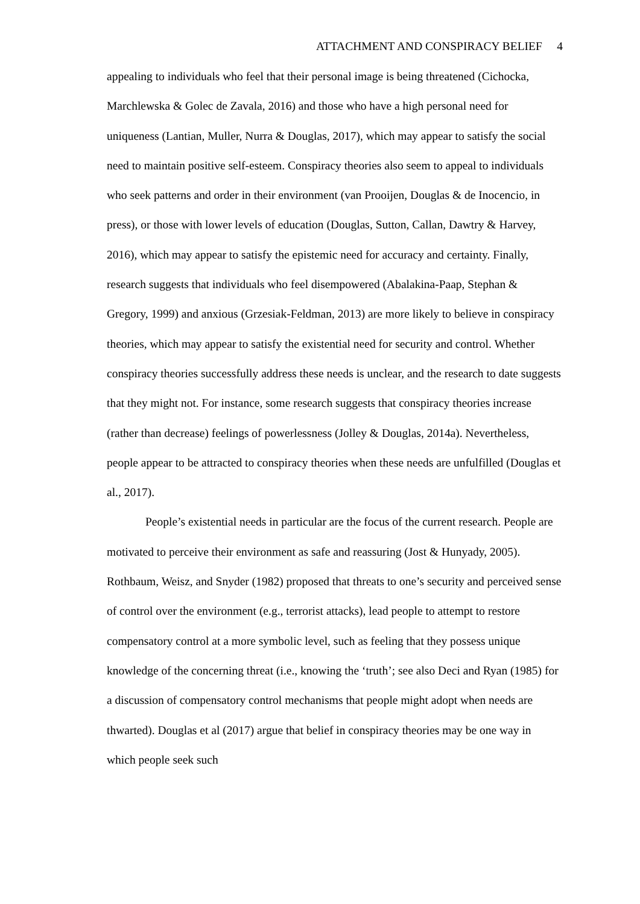ATTACHMENT AND CONSPIRACY BELIEF 4
appealing to individuals who feel that their personal image is being threatened (Cichocka, Marchlewska & Golec de Zavala, 2016) and those who have a high personal need for uniqueness (Lantian, Muller, Nurra & Douglas, 2017), which may appear to satisfy the social need to maintain positive self-esteem. Conspiracy theories also seem to appeal to individuals who seek patterns and order in their environment (van Prooijen, Douglas & de Inocencio, in press), or those with lower levels of education (Douglas, Sutton, Callan, Dawtry & Harvey, 2016), which may appear to satisfy the epistemic need for accuracy and certainty. Finally, research suggests that individuals who feel disempowered (Abalakina-Paap, Stephan & Gregory, 1999) and anxious (Grzesiak-Feldman, 2013) are more likely to believe in conspiracy theories, which may appear to satisfy the existential need for security and control. Whether conspiracy theories successfully address these needs is unclear, and the research to date suggests that they might not. For instance, some research suggests that conspiracy theories increase (rather than decrease) feelings of powerlessness (Jolley & Douglas, 2014a). Nevertheless, people appear to be attracted to conspiracy theories when these needs are unfulfilled (Douglas et al., 2017).
People’s existential needs in particular are the focus of the current research. People are motivated to perceive their environment as safe and reassuring (Jost & Hunyady, 2005). Rothbaum, Weisz, and Snyder (1982) proposed that threats to one’s security and perceived sense of control over the environment (e.g., terrorist attacks), lead people to attempt to restore compensatory control at a more symbolic level, such as feeling that they possess unique knowledge of the concerning threat (i.e., knowing the ‘truth’; see also Deci and Ryan (1985) for a discussion of compensatory control mechanisms that people might adopt when needs are thwarted). Douglas et al (2017) argue that belief in conspiracy theories may be one way in which people seek such